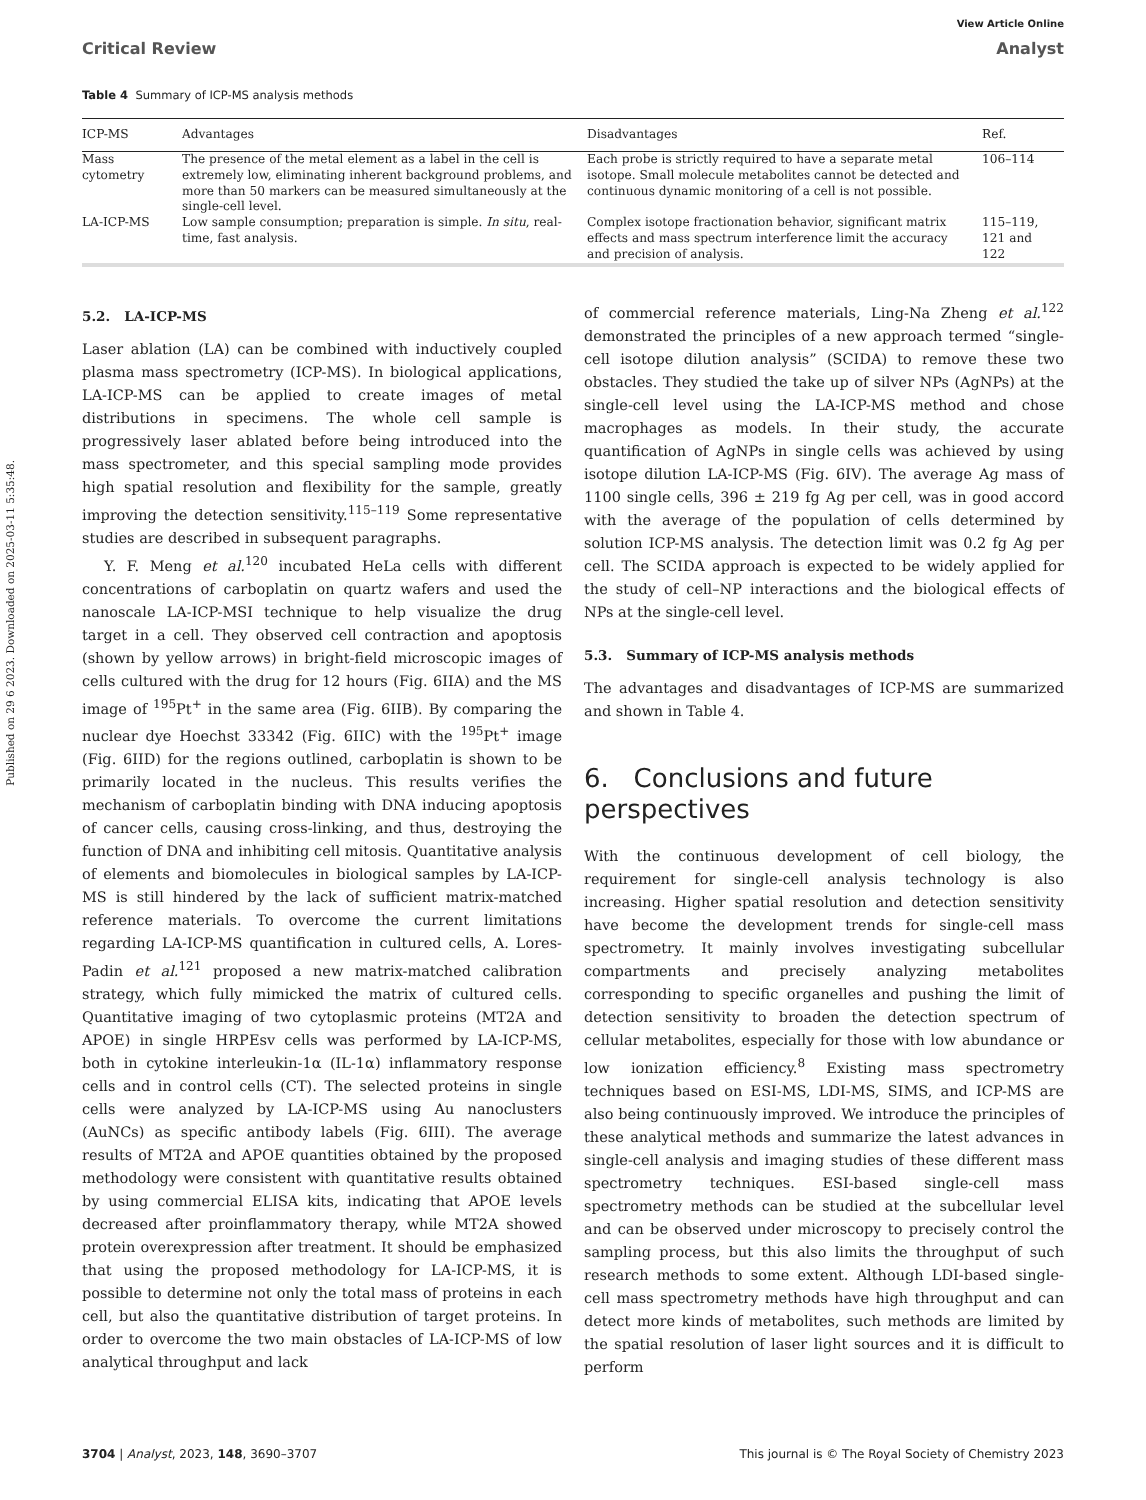Published on 29 6 2023. Downloaded on 2025-03-11 5:35:48.
View Article Online
Critical Review Analyst
Table 4 Summary of ICP-MS analysis methods
| ICP-MS | Advantages | Disadvantages | Ref. |
| --- | --- | --- | --- |
| Mass cytometry | The presence of the metal element as a label in the cell is extremely low, eliminating inherent background problems, and more than 50 markers can be measured simultaneously at the single-cell level. | Each probe is strictly required to have a separate metal isotope. Small molecule metabolites cannot be detected and continuous dynamic monitoring of a cell is not possible. | 106–114 |
| LA-ICP-MS | Low sample consumption; preparation is simple. In situ , real-time, fast analysis. | Complex isotope fractionation behavior, significant matrix effects and mass spectrum interference limit the accuracy and precision of analysis. | 115–119, 121 and 122 |
5.2. LA-ICP-MS
Laser ablation (LA) can be combined with inductively coupled plasma mass spectrometry (ICP-MS). In biological applications, LA-ICP-MS can be applied to create images of metal distributions in specimens. The whole cell sample is progressively laser ablated before being introduced into the mass spectrometer, and this special sampling mode provides high spatial resolution and flexibility for the sample, greatly improving the detection sensitivity.<sup>115–119</sup> Some representative studies are described in subsequent paragraphs.
Y. F. Meng et al.<sup>120</sup> incubated HeLa cells with different concentrations of carboplatin on quartz wafers and used the nanoscale LA-ICP-MSI technique to help visualize the drug target in a cell. They observed cell contraction and apoptosis (shown by yellow arrows) in bright-field microscopic images of cells cultured with the drug for 12 hours (Fig. 6IIA) and the MS image of <sup>195</sup>Pt<sup>+</sup> in the same area (Fig. 6IIB). By comparing the nuclear dye Hoechst 33342 (Fig. 6IIC) with the <sup>195</sup>Pt<sup>+</sup> image (Fig. 6IID) for the regions outlined, carboplatin is shown to be primarily located in the nucleus. This results verifies the mechanism of carboplatin binding with DNA inducing apoptosis of cancer cells, causing cross-linking, and thus, destroying the function of DNA and inhibiting cell mitosis. Quantitative analysis of elements and biomolecules in biological samples by LA-ICP-MS is still hindered by the lack of sufficient matrix-matched reference materials. To overcome the current limitations regarding LA-ICP-MS quantification in cultured cells, A. Lores-Padin et al.<sup>121</sup> proposed a new matrix-matched calibration strategy, which fully mimicked the matrix of cultured cells. Quantitative imaging of two cytoplasmic proteins (MT2A and APOE) in single HRPEsv cells was performed by LA-ICP-MS, both in cytokine interleukin-1α (IL-1α) inflammatory response cells and in control cells (CT). The selected proteins in single cells were analyzed by LA-ICP-MS using Au nanoclusters (AuNCs) as specific antibody labels (Fig. 6III). The average results of MT2A and APOE quantities obtained by the proposed methodology were consistent with quantitative results obtained by using commercial ELISA kits, indicating that APOE levels decreased after proinflammatory therapy, while MT2A showed protein overexpression after treatment. It should be emphasized that using the proposed methodology for LA-ICP-MS, it is possible to determine not only the total mass of proteins in each cell, but also the quantitative distribution of target proteins. In order to overcome the two main obstacles of LA-ICP-MS of low analytical throughput and lack
of commercial reference materials, Ling-Na Zheng et al.<sup>122</sup> demonstrated the principles of a new approach termed “single-cell isotope dilution analysis” (SCIDA) to remove these two obstacles. They studied the take up of silver NPs (AgNPs) at the single-cell level using the LA-ICP-MS method and chose macrophages as models. In their study, the accurate quantification of AgNPs in single cells was achieved by using isotope dilution LA-ICP-MS (Fig. 6IV). The average Ag mass of 1100 single cells, 396 ± 219 fg Ag per cell, was in good accord with the average of the population of cells determined by solution ICP-MS analysis. The detection limit was 0.2 fg Ag per cell. The SCIDA approach is expected to be widely applied for the study of cell–NP interactions and the biological effects of NPs at the single-cell level.
5.3. Summary of ICP-MS analysis methods
The advantages and disadvantages of ICP-MS are summarized and shown in Table 4.
6. Conclusions and future perspectives
With the continuous development of cell biology, the requirement for single-cell analysis technology is also increasing. Higher spatial resolution and detection sensitivity have become the development trends for single-cell mass spectrometry. It mainly involves investigating subcellular compartments and precisely analyzing metabolites corresponding to specific organelles and pushing the limit of detection sensitivity to broaden the detection spectrum of cellular metabolites, especially for those with low abundance or low ionization efficiency.<sup>8</sup> Existing mass spectrometry techniques based on ESI-MS, LDI-MS, SIMS, and ICP-MS are also being continuously improved. We introduce the principles of these analytical methods and summarize the latest advances in single-cell analysis and imaging studies of these different mass spectrometry techniques. ESI-based single-cell mass spectrometry methods can be studied at the subcellular level and can be observed under microscopy to precisely control the sampling process, but this also limits the throughput of such research methods to some extent. Although LDI-based single-cell mass spectrometry methods have high throughput and can detect more kinds of metabolites, such methods are limited by the spatial resolution of laser light sources and it is difficult to perform
3704 | Analyst, 2023, 148, 3690–3707 This journal is © The Royal Society of Chemistry 2023